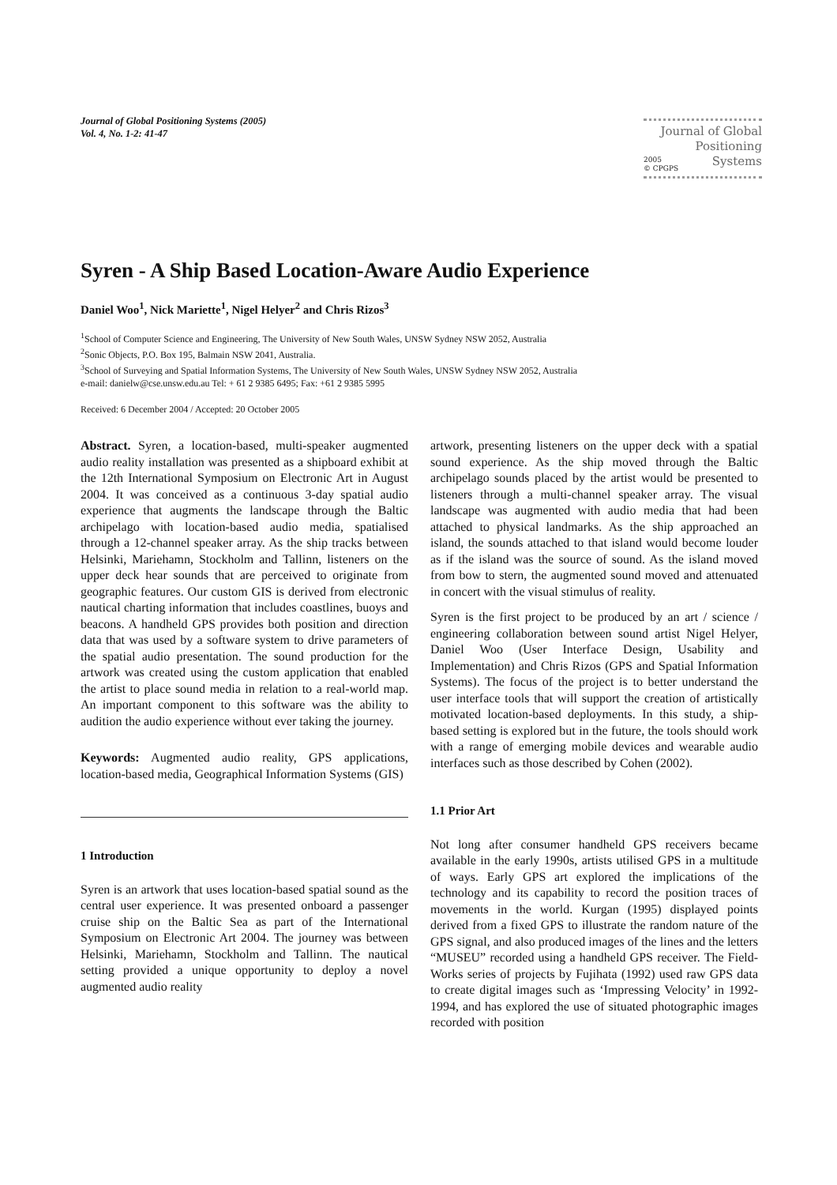Journal of Global Positioning Systems (2005)
Vol. 4, No. 1-2: 41-47
Journal of Global
Positioning
2005
© CPGPS Systems
Syren - A Ship Based Location-Aware Audio Experience
Daniel Woo<sup>1</sup>, Nick Mariette<sup>1</sup>, Nigel Helyer<sup>2</sup> and Chris Rizos<sup>3</sup>
<sup>1</sup> School of Computer Science and Engineering, The University of New South Wales, UNSW Sydney NSW 2052, Australia
<sup>2</sup> Sonic Objects, P.O. Box 195, Balmain NSW 2041, Australia.
<sup>3</sup> School of Surveying and Spatial Information Systems, The University of New South Wales, UNSW Sydney NSW 2052, Australia
e-mail: danielw@cse.unsw.edu.au Tel: + 61 2 9385 6495; Fax: +61 2 9385 5995
Received: 6 December 2004 / Accepted: 20 October 2005
Abstract. Syren, a location-based, multi-speaker augmented audio reality installation was presented as a shipboard exhibit at the 12th International Symposium on Electronic Art in August 2004. It was conceived as a continuous 3-day spatial audio experience that augments the landscape through the Baltic archipelago with location-based audio media, spatialised through a 12-channel speaker array. As the ship tracks between Helsinki, Mariehamn, Stockholm and Tallinn, listeners on the upper deck hear sounds that are perceived to originate from geographic features. Our custom GIS is derived from electronic nautical charting information that includes coastlines, buoys and beacons. A handheld GPS provides both position and direction data that was used by a software system to drive parameters of the spatial audio presentation. The sound production for the artwork was created using the custom application that enabled the artist to place sound media in relation to a real-world map. An important component to this software was the ability to audition the audio experience without ever taking the journey.
Keywords: Augmented audio reality, GPS applications, location-based media, Geographical Information Systems (GIS)
1 Introduction
Syren is an artwork that uses location-based spatial sound as the central user experience. It was presented onboard a passenger cruise ship on the Baltic Sea as part of the International Symposium on Electronic Art 2004. The journey was between Helsinki, Mariehamn, Stockholm and Tallinn. The nautical setting provided a unique opportunity to deploy a novel augmented audio reality
artwork, presenting listeners on the upper deck with a spatial sound experience. As the ship moved through the Baltic archipelago sounds placed by the artist would be presented to listeners through a multi-channel speaker array. The visual landscape was augmented with audio media that had been attached to physical landmarks. As the ship approached an island, the sounds attached to that island would become louder as if the island was the source of sound. As the island moved from bow to stern, the augmented sound moved and attenuated in concert with the visual stimulus of reality.
Syren is the first project to be produced by an art / science / engineering collaboration between sound artist Nigel Helyer, Daniel Woo (User Interface Design, Usability and Implementation) and Chris Rizos (GPS and Spatial Information Systems). The focus of the project is to better understand the user interface tools that will support the creation of artistically motivated location-based deployments. In this study, a ship-based setting is explored but in the future, the tools should work with a range of emerging mobile devices and wearable audio interfaces such as those described by Cohen (2002).
1.1 Prior Art
Not long after consumer handheld GPS receivers became available in the early 1990s, artists utilised GPS in a multitude of ways. Early GPS art explored the implications of the technology and its capability to record the position traces of movements in the world. Kurgan (1995) displayed points derived from a fixed GPS to illustrate the random nature of the GPS signal, and also produced images of the lines and the letters “MUSEU” recorded using a handheld GPS receiver. The Field-Works series of projects by Fujihata (1992) used raw GPS data to create digital images such as ‘Impressing Velocity’ in 1992-1994, and has explored the use of situated photographic images recorded with position